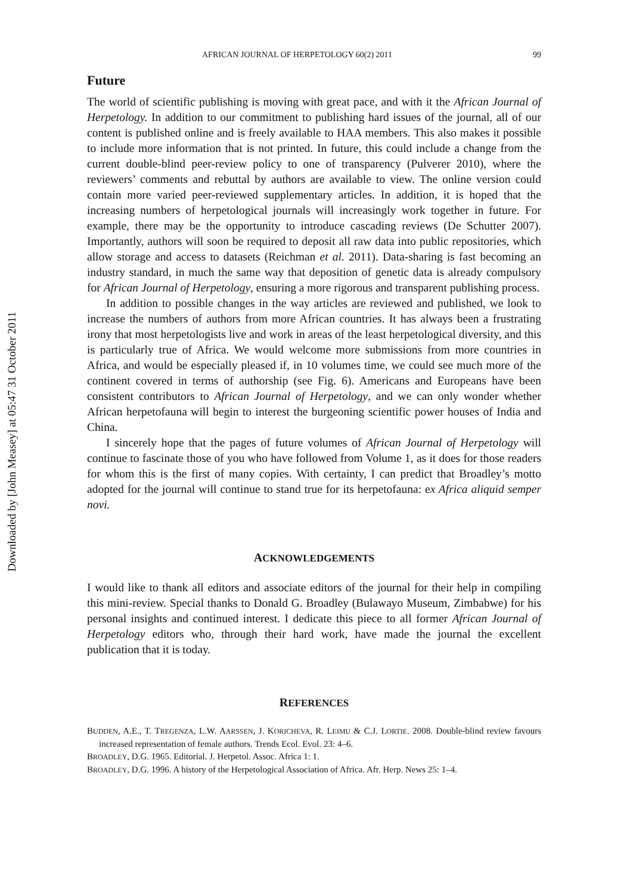Downloaded by [John Measey] at 05:47 31 October 2011
AFRICAN JOURNAL OF HERPETOLOGY 60(2) 2011 99
Future
The world of scientific publishing is moving with great pace, and with it the African Journal of Herpetology. In addition to our commitment to publishing hard issues of the journal, all of our content is published online and is freely available to HAA members. This also makes it possible to include more information that is not printed. In future, this could include a change from the current double-blind peer-review policy to one of transparency (Pulverer 2010), where the reviewers’ comments and rebuttal by authors are available to view. The online version could contain more varied peer-reviewed supplementary articles. In addition, it is hoped that the increasing numbers of herpetological journals will increasingly work together in future. For example, there may be the opportunity to introduce cascading reviews (De Schutter 2007). Importantly, authors will soon be required to deposit all raw data into public repositories, which allow storage and access to datasets (Reichman et al. 2011). Data-sharing is fast becoming an industry standard, in much the same way that deposition of genetic data is already compulsory for African Journal of Herpetology, ensuring a more rigorous and transparent publishing process.
In addition to possible changes in the way articles are reviewed and published, we look to increase the numbers of authors from more African countries. It has always been a frustrating irony that most herpetologists live and work in areas of the least herpetological diversity, and this is particularly true of Africa. We would welcome more submissions from more countries in Africa, and would be especially pleased if, in 10 volumes time, we could see much more of the continent covered in terms of authorship (see Fig. 6). Americans and Europeans have been consistent contributors to African Journal of Herpetology, and we can only wonder whether African herpetofauna will begin to interest the burgeoning scientific power houses of India and China.
I sincerely hope that the pages of future volumes of African Journal of Herpetology will continue to fascinate those of you who have followed from Volume 1, as it does for those readers for whom this is the first of many copies. With certainty, I can predict that Broadley’s motto adopted for the journal will continue to stand true for its herpetofauna: ex Africa aliquid semper novi.
ACKNOWLEDGEMENTS
I would like to thank all editors and associate editors of the journal for their help in compiling this mini-review. Special thanks to Donald G. Broadley (Bulawayo Museum, Zimbabwe) for his personal insights and continued interest. I dedicate this piece to all former African Journal of Herpetology editors who, through their hard work, have made the journal the excellent publication that it is today.
REFERENCES
BUDDEN, A.E., T. TREGENZA, L.W. AARSSEN, J. KORICHEVA, R. LEIMU & C.J. LORTIE. 2008. Double-blind review favours increased representation of female authors. Trends Ecol. Evol. 23: 4–6.
BROADLEY, D.G. 1965. Editorial. J. Herpetol. Assoc. Africa 1: 1.
BROADLEY, D.G. 1996. A history of the Herpetological Association of Africa. Afr. Herp. News 25: 1–4.